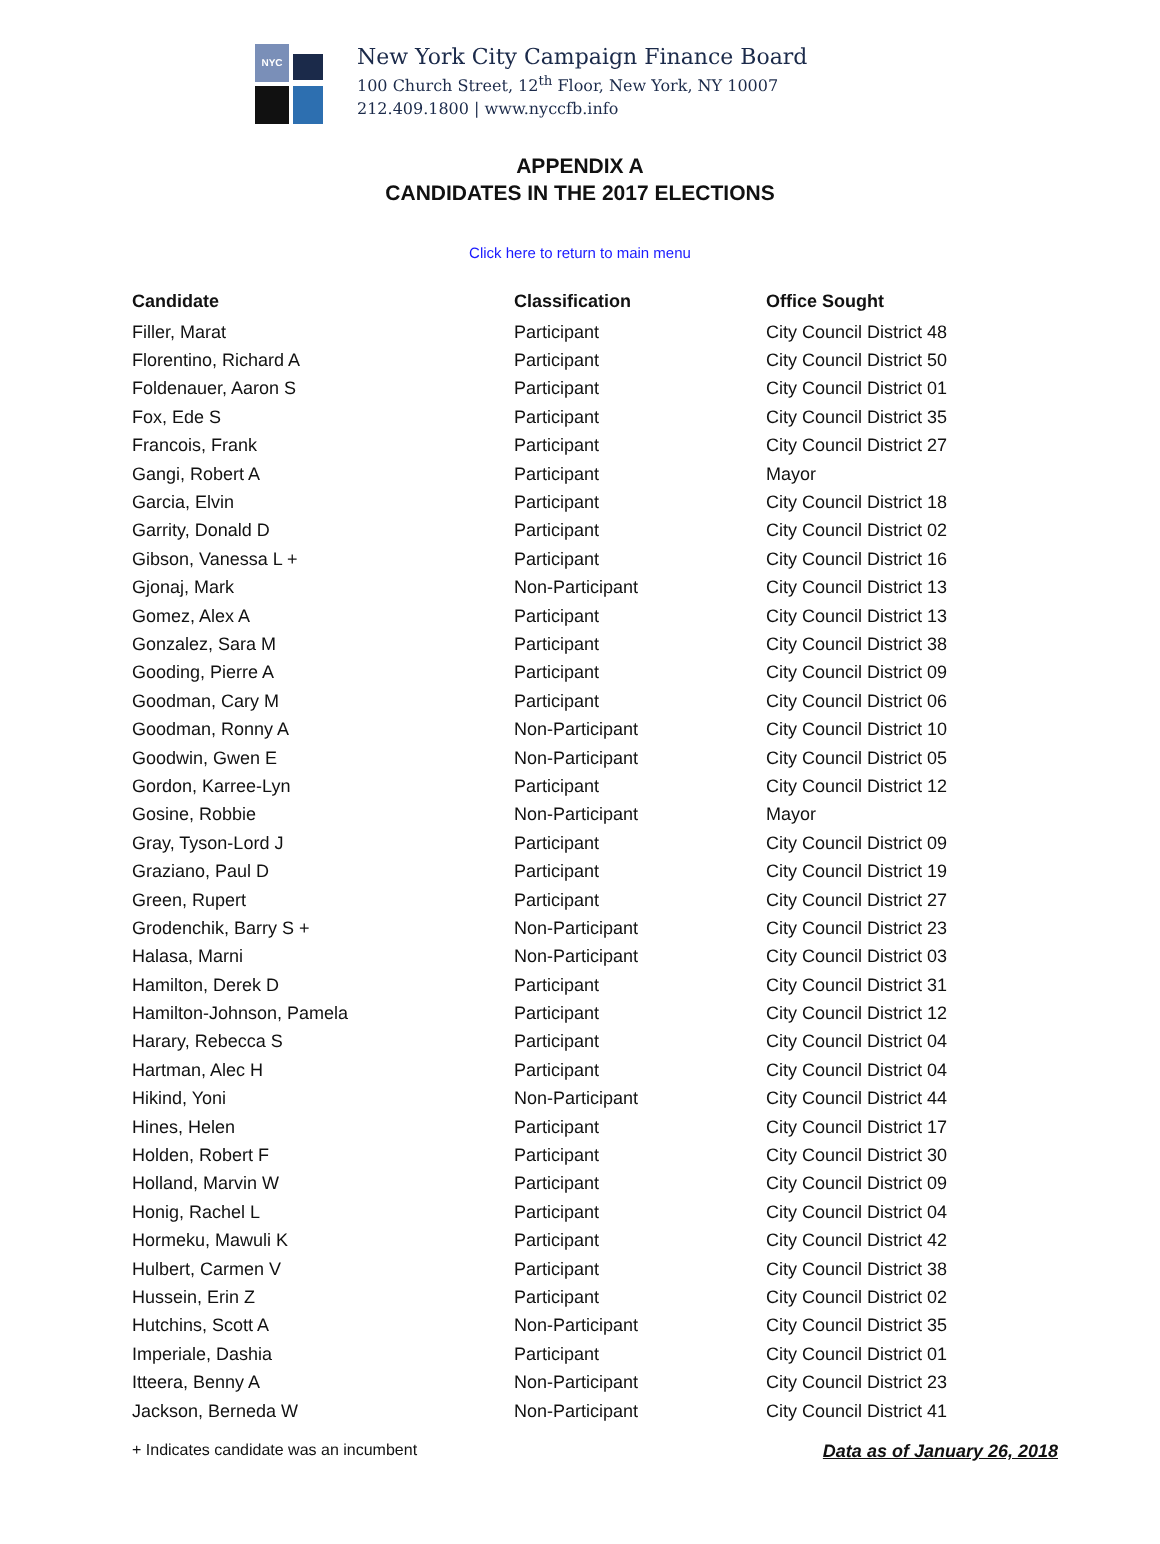NYC
New York City Campaign Finance Board
100 Church Street, 12<sup>th</sup> Floor, New York, NY 10007
212.409.1800 | www.nyccfb.info
APPENDIX A
CANDIDATES IN THE 2017 ELECTIONS
Click here to return to main menu
| Candidate | Classification | Office Sought |
| --- | --- | --- |
| Filler, Marat | Participant | City Council District 48 |
| Florentino, Richard A | Participant | City Council District 50 |
| Foldenauer, Aaron S | Participant | City Council District 01 |
| Fox, Ede S | Participant | City Council District 35 |
| Francois, Frank | Participant | City Council District 27 |
| Gangi, Robert A | Participant | Mayor |
| Garcia, Elvin | Participant | City Council District 18 |
| Garrity, Donald D | Participant | City Council District 02 |
| Gibson, Vanessa L + | Participant | City Council District 16 |
| Gjonaj, Mark | Non-Participant | City Council District 13 |
| Gomez, Alex A | Participant | City Council District 13 |
| Gonzalez, Sara M | Participant | City Council District 38 |
| Gooding, Pierre A | Participant | City Council District 09 |
| Goodman, Cary M | Participant | City Council District 06 |
| Goodman, Ronny A | Non-Participant | City Council District 10 |
| Goodwin, Gwen E | Non-Participant | City Council District 05 |
| Gordon, Karree-Lyn | Participant | City Council District 12 |
| Gosine, Robbie | Non-Participant | Mayor |
| Gray, Tyson-Lord J | Participant | City Council District 09 |
| Graziano, Paul D | Participant | City Council District 19 |
| Green, Rupert | Participant | City Council District 27 |
| Grodenchik, Barry S + | Non-Participant | City Council District 23 |
| Halasa, Marni | Non-Participant | City Council District 03 |
| Hamilton, Derek D | Participant | City Council District 31 |
| Hamilton-Johnson, Pamela | Participant | City Council District 12 |
| Harary, Rebecca S | Participant | City Council District 04 |
| Hartman, Alec H | Participant | City Council District 04 |
| Hikind, Yoni | Non-Participant | City Council District 44 |
| Hines, Helen | Participant | City Council District 17 |
| Holden, Robert F | Participant | City Council District 30 |
| Holland, Marvin W | Participant | City Council District 09 |
| Honig, Rachel L | Participant | City Council District 04 |
| Hormeku, Mawuli K | Participant | City Council District 42 |
| Hulbert, Carmen V | Participant | City Council District 38 |
| Hussein, Erin Z | Participant | City Council District 02 |
| Hutchins, Scott A | Non-Participant | City Council District 35 |
| Imperiale, Dashia | Participant | City Council District 01 |
| Itteera, Benny A | Non-Participant | City Council District 23 |
| Jackson, Berneda W | Non-Participant | City Council District 41 |
+ Indicates candidate was an incumbent Data as of January 26, 2018